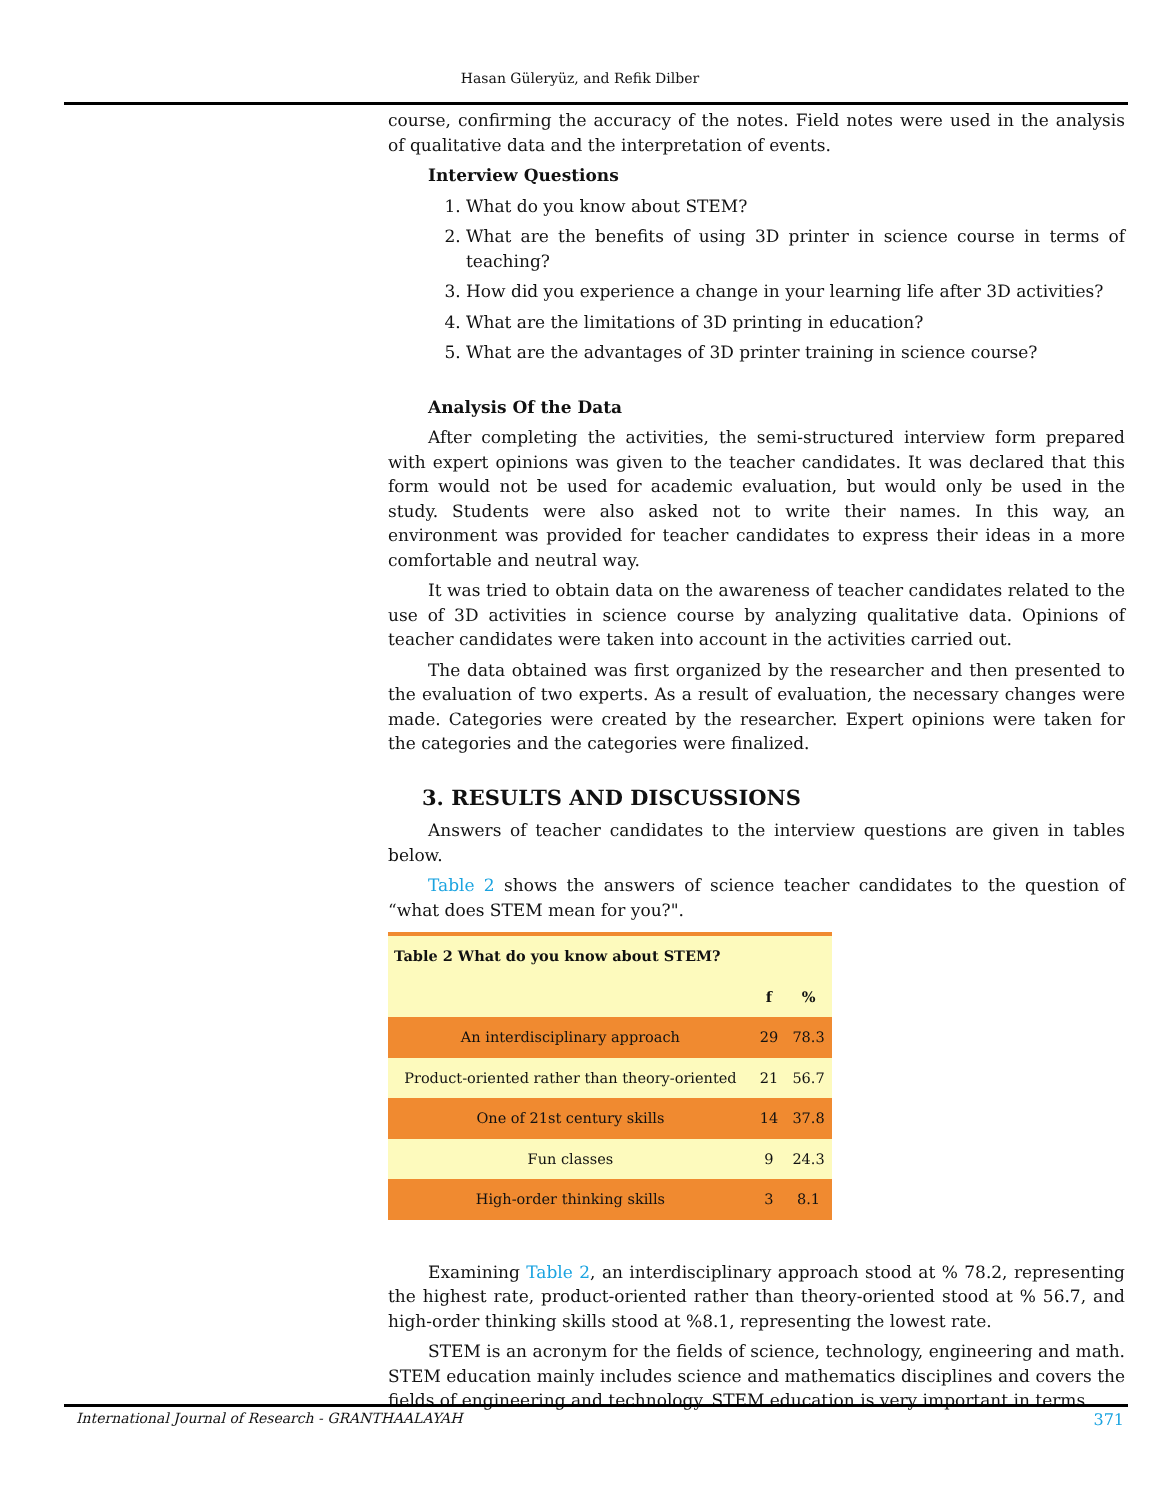Hasan Güleryüz, and Refik Dilber
course, confirming the accuracy of the notes. Field notes were used in the analysis of qualitative data and the interpretation of events.
Interview Questions
1. What do you know about STEM?
2. What are the benefits of using 3D printer in science course in terms of teaching?
3. How did you experience a change in your learning life after 3D activities?
4. What are the limitations of 3D printing in education?
5. What are the advantages of 3D printer training in science course?
Analysis Of the Data
After completing the activities, the semi-structured interview form prepared with expert opinions was given to the teacher candidates. It was declared that this form would not be used for academic evaluation, but would only be used in the study. Students were also asked not to write their names. In this way, an environment was provided for teacher candidates to express their ideas in a more comfortable and neutral way.
It was tried to obtain data on the awareness of teacher candidates related to the use of 3D activities in science course by analyzing qualitative data. Opinions of teacher candidates were taken into account in the activities carried out.
The data obtained was first organized by the researcher and then presented to the evaluation of two experts. As a result of evaluation, the necessary changes were made. Categories were created by the researcher. Expert opinions were taken for the categories and the categories were finalized.
3. RESULTS AND DISCUSSIONS
Answers of teacher candidates to the interview questions are given in tables below.
Table 2 shows the answers of science teacher candidates to the question of “what does STEM mean for you?".
| Table 2 What do you know about STEM? | | |
| --- | --- | --- |
| | f | % |
| An interdisciplinary approach | 29 | 78.3 |
| Product-oriented rather than theory-oriented | 21 | 56.7 |
| One of 21st century skills | 14 | 37.8 |
| Fun classes | 9 | 24.3 |
| High-order thinking skills | 3 | 8.1 |
Examining Table 2, an interdisciplinary approach stood at % 78.2, representing the highest rate, product-oriented rather than theory-oriented stood at % 56.7, and high-order thinking skills stood at %8.1, representing the lowest rate.
STEM is an acronym for the fields of science, technology, engineering and math. STEM education mainly includes science and mathematics disciplines and covers the fields of engineering and technology. STEM education is very important in terms
International Journal of Research - GRANTHAALAYAH 371